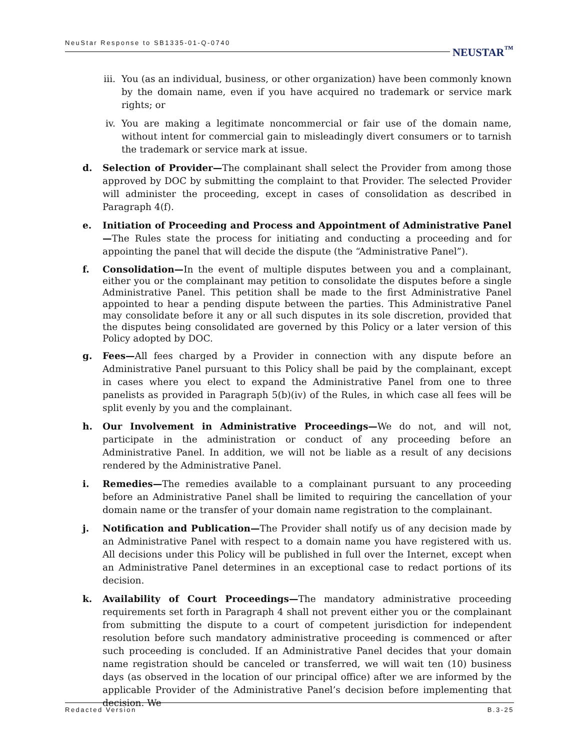NeuStar Response to SB1335-01-Q-0740
NEUSTAR<sup>™</sup>
iii. You (as an individual, business, or other organization) have been commonly known by the domain name, even if you have acquired no trademark or service mark rights; or
iv. You are making a legitimate noncommercial or fair use of the domain name, without intent for commercial gain to misleadingly divert consumers or to tarnish the trademark or service mark at issue.
d. Selection of Provider—The complainant shall select the Provider from among those approved by DOC by submitting the complaint to that Provider. The selected Provider will administer the proceeding, except in cases of consolidation as described in Paragraph 4(f).
e. Initiation of Proceeding and Process and Appointment of Administrative Panel—The Rules state the process for initiating and conducting a proceeding and for appointing the panel that will decide the dispute (the “Administrative Panel”).
f. Consolidation—In the event of multiple disputes between you and a complainant, either you or the complainant may petition to consolidate the disputes before a single Administrative Panel. This petition shall be made to the first Administrative Panel appointed to hear a pending dispute between the parties. This Administrative Panel may consolidate before it any or all such disputes in its sole discretion, provided that the disputes being consolidated are governed by this Policy or a later version of this Policy adopted by DOC.
g. Fees—All fees charged by a Provider in connection with any dispute before an Administrative Panel pursuant to this Policy shall be paid by the complainant, except in cases where you elect to expand the Administrative Panel from one to three panelists as provided in Paragraph 5(b)(iv) of the Rules, in which case all fees will be split evenly by you and the complainant.
h. Our Involvement in Administrative Proceedings—We do not, and will not, participate in the administration or conduct of any proceeding before an Administrative Panel. In addition, we will not be liable as a result of any decisions rendered by the Administrative Panel.
i. Remedies—The remedies available to a complainant pursuant to any proceeding before an Administrative Panel shall be limited to requiring the cancellation of your domain name or the transfer of your domain name registration to the complainant.
j. Notification and Publication—The Provider shall notify us of any decision made by an Administrative Panel with respect to a domain name you have registered with us. All decisions under this Policy will be published in full over the Internet, except when an Administrative Panel determines in an exceptional case to redact portions of its decision.
k. Availability of Court Proceedings—The mandatory administrative proceeding requirements set forth in Paragraph 4 shall not prevent either you or the complainant from submitting the dispute to a court of competent jurisdiction for independent resolution before such mandatory administrative proceeding is commenced or after such proceeding is concluded. If an Administrative Panel decides that your domain name registration should be canceled or transferred, we will wait ten (10) business days (as observed in the location of our principal office) after we are informed by the applicable Provider of the Administrative Panel’s decision before implementing that decision. We
Redacted Version B.3-25